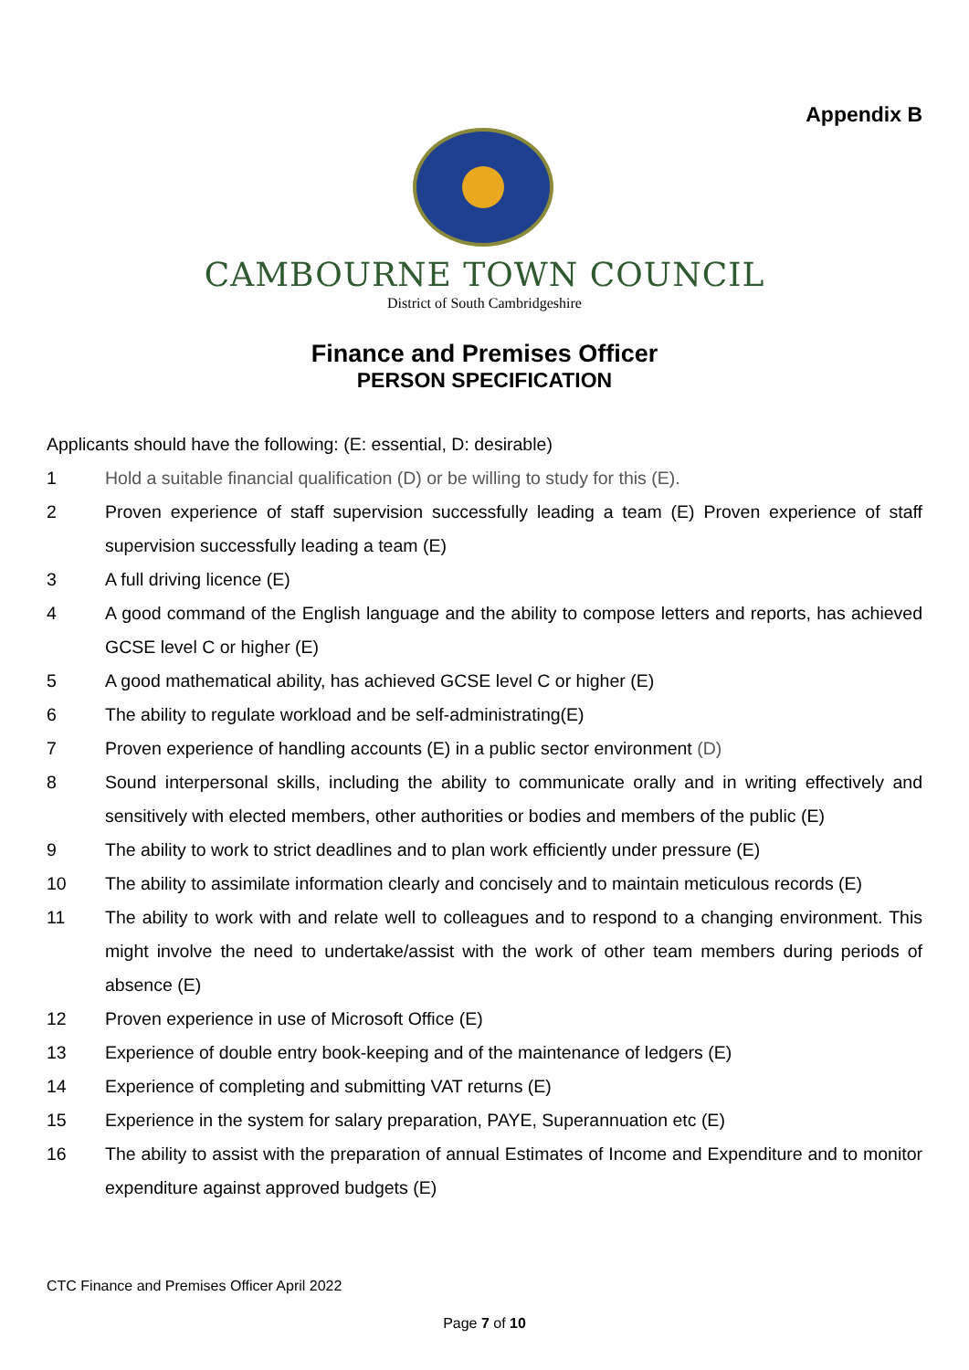Appendix B
CAMBOURNE TOWN COUNCIL
District of South Cambridgeshire
Finance and Premises Officer
PERSON SPECIFICATION
Applicants should have the following: (E: essential, D: desirable)
1 Hold a suitable financial qualification (D) or be willing to study for this (E).
2 Proven experience of staff supervision successfully leading a team (E) Proven experience of staff supervision successfully leading a team (E)
3 A full driving licence (E)
4 A good command of the English language and the ability to compose letters and reports, has achieved GCSE level C or higher (E)
5 A good mathematical ability, has achieved GCSE level C or higher (E)
6 The ability to regulate workload and be self-administrating(E)
7 Proven experience of handling accounts (E) in a public sector environment (D)
8 Sound interpersonal skills, including the ability to communicate orally and in writing effectively and sensitively with elected members, other authorities or bodies and members of the public (E)
9 The ability to work to strict deadlines and to plan work efficiently under pressure (E)
10 The ability to assimilate information clearly and concisely and to maintain meticulous records (E)
11 The ability to work with and relate well to colleagues and to respond to a changing environment. This might involve the need to undertake/assist with the work of other team members during periods of absence (E)
12 Proven experience in use of Microsoft Office (E)
13 Experience of double entry book-keeping and of the maintenance of ledgers (E)
14 Experience of completing and submitting VAT returns (E)
15 Experience in the system for salary preparation, PAYE, Superannuation etc (E)
16 The ability to assist with the preparation of annual Estimates of Income and Expenditure and to monitor expenditure against approved budgets (E)
CTC Finance and Premises Officer April 2022
Page 7 of 10